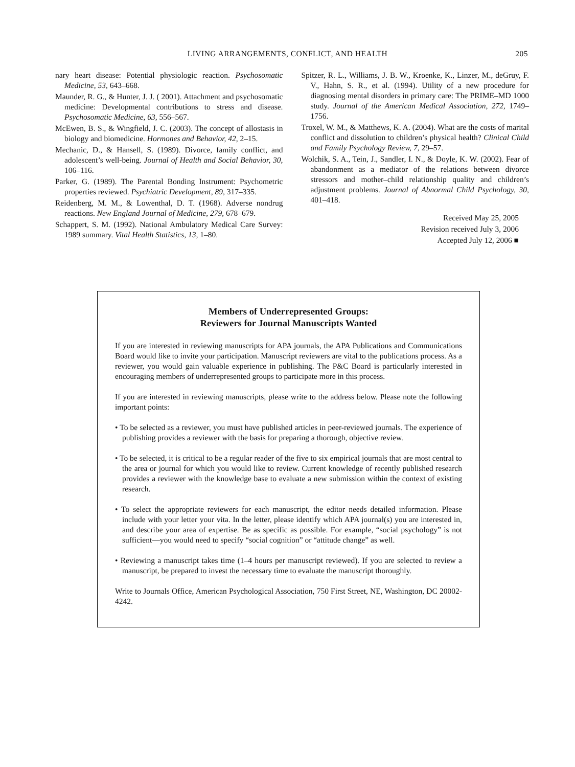LIVING ARRANGEMENTS, CONFLICT, AND HEALTH 205
nary heart disease: Potential physiologic reaction. Psychosomatic Medicine, 53, 643–668.
Maunder, R. G., & Hunter, J. J. ( 2001). Attachment and psychosomatic medicine: Developmental contributions to stress and disease. Psychosomatic Medicine, 63, 556–567.
McEwen, B. S., & Wingfield, J. C. (2003). The concept of allostasis in biology and biomedicine. Hormones and Behavior, 42, 2–15.
Mechanic, D., & Hansell, S. (1989). Divorce, family conflict, and adolescent’s well-being. Journal of Health and Social Behavior, 30, 106–116.
Parker, G. (1989). The Parental Bonding Instrument: Psychometric properties reviewed. Psychiatric Development, 89, 317–335.
Reidenberg, M. M., & Lowenthal, D. T. (1968). Adverse nondrug reactions. New England Journal of Medicine, 279, 678–679.
Schappert, S. M. (1992). National Ambulatory Medical Care Survey: 1989 summary. Vital Health Statistics, 13, 1–80.
Spitzer, R. L., Williams, J. B. W., Kroenke, K., Linzer, M., deGruy, F. V., Hahn, S. R., et al. (1994). Utility of a new procedure for diagnosing mental disorders in primary care: The PRIME–MD 1000 study. Journal of the American Medical Association, 272, 1749–1756.
Troxel, W. M., & Matthews, K. A. (2004). What are the costs of marital conflict and dissolution to children’s physical health? Clinical Child and Family Psychology Review, 7, 29–57.
Wolchik, S. A., Tein, J., Sandler, I. N., & Doyle, K. W. (2002). Fear of abandonment as a mediator of the relations between divorce stressors and mother–child relationship quality and children’s adjustment problems. Journal of Abnormal Child Psychology, 30, 401–418.
Received May 25, 2005
Revision received July 3, 2006
Accepted July 12, 2006 ■
Members of Underrepresented Groups:
Reviewers for Journal Manuscripts Wanted
If you are interested in reviewing manuscripts for APA journals, the APA Publications and Communications Board would like to invite your participation. Manuscript reviewers are vital to the publications process. As a reviewer, you would gain valuable experience in publishing. The P&C Board is particularly interested in encouraging members of underrepresented groups to participate more in this process.
If you are interested in reviewing manuscripts, please write to the address below. Please note the following important points:
• To be selected as a reviewer, you must have published articles in peer-reviewed journals. The experience of publishing provides a reviewer with the basis for preparing a thorough, objective review.
• To be selected, it is critical to be a regular reader of the five to six empirical journals that are most central to the area or journal for which you would like to review. Current knowledge of recently published research provides a reviewer with the knowledge base to evaluate a new submission within the context of existing research.
• To select the appropriate reviewers for each manuscript, the editor needs detailed information. Please include with your letter your vita. In the letter, please identify which APA journal(s) you are interested in, and describe your area of expertise. Be as specific as possible. For example, “social psychology” is not sufficient—you would need to specify “social cognition” or “attitude change” as well.
• Reviewing a manuscript takes time (1–4 hours per manuscript reviewed). If you are selected to review a manuscript, be prepared to invest the necessary time to evaluate the manuscript thoroughly.
Write to Journals Office, American Psychological Association, 750 First Street, NE, Washington, DC 20002-4242.